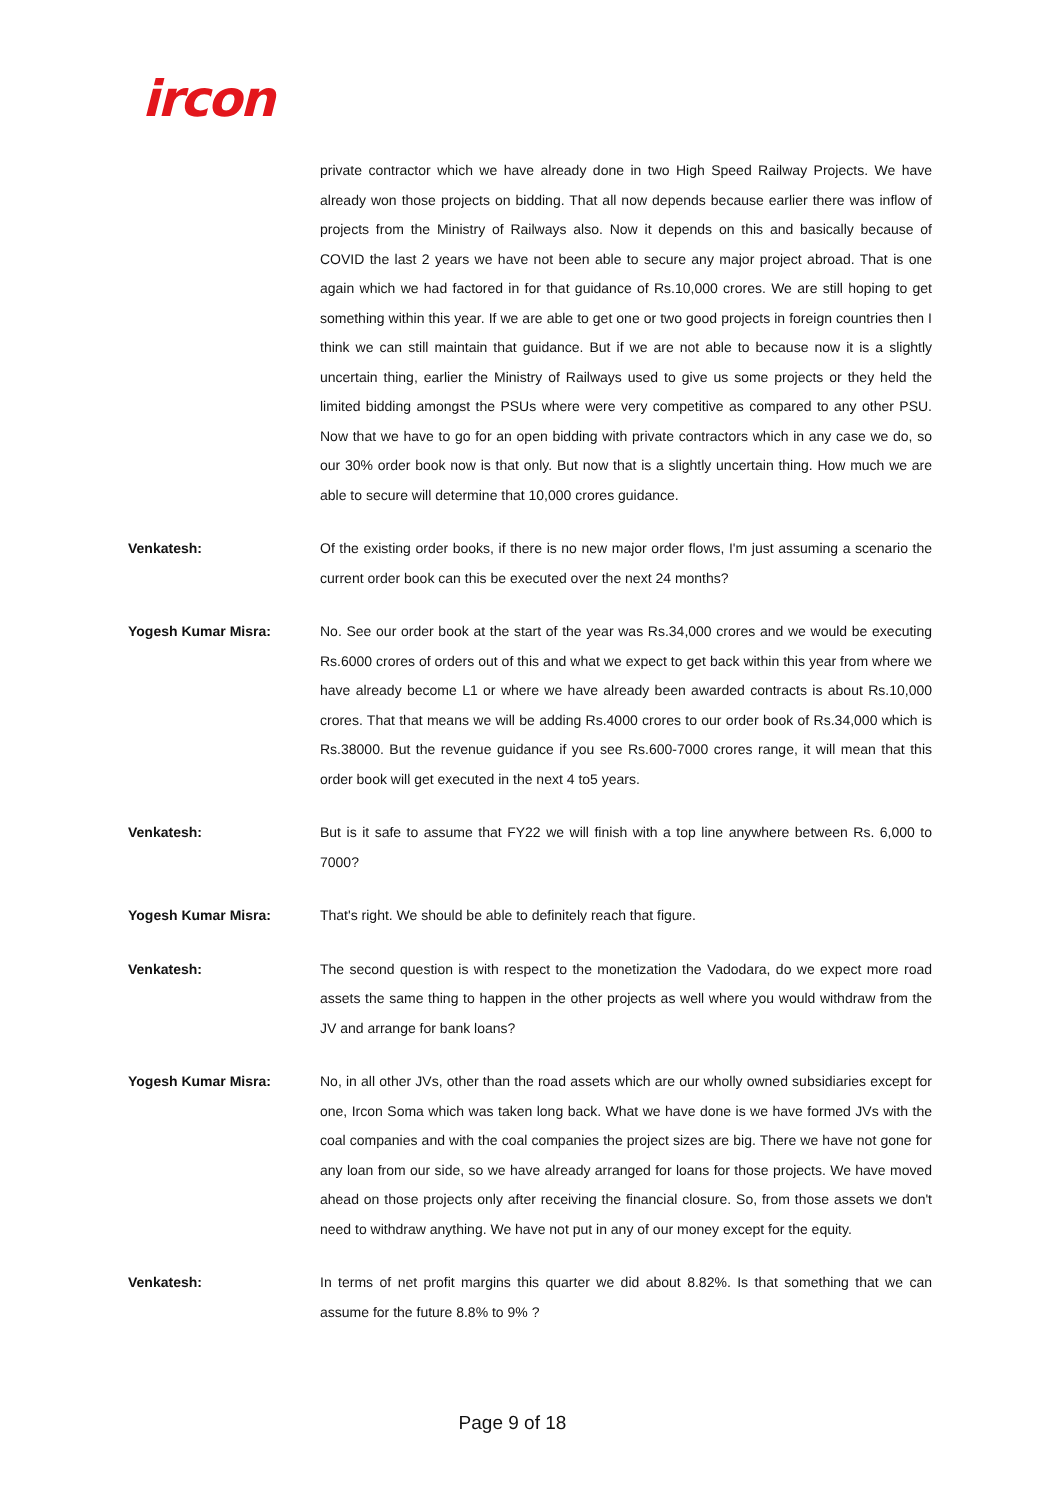ircon
private contractor which we have already done in two High Speed Railway Projects. We have already won those projects on bidding. That all now depends because earlier there was inflow of projects from the Ministry of Railways also. Now it depends on this and basically because of COVID the last 2 years we have not been able to secure any major project abroad. That is one again which we had factored in for that guidance of Rs.10,000 crores. We are still hoping to get something within this year. If we are able to get one or two good projects in foreign countries then I think we can still maintain that guidance. But if we are not able to because now it is a slightly uncertain thing, earlier the Ministry of Railways used to give us some projects or they held the limited bidding amongst the PSUs where were very competitive as compared to any other PSU. Now that we have to go for an open bidding with private contractors which in any case we do, so our 30% order book now is that only. But now that is a slightly uncertain thing. How much we are able to secure will determine that 10,000 crores guidance.
Venkatesh: Of the existing order books, if there is no new major order flows, I'm just assuming a scenario the current order book can this be executed over the next 24 months?
Yogesh Kumar Misra: No. See our order book at the start of the year was Rs.34,000 crores and we would be executing Rs.6000 crores of orders out of this and what we expect to get back within this year from where we have already become L1 or where we have already been awarded contracts is about Rs.10,000 crores. That that means we will be adding Rs.4000 crores to our order book of Rs.34,000 which is Rs.38000. But the revenue guidance if you see Rs.600-7000 crores range, it will mean that this order book will get executed in the next 4 to5 years.
Venkatesh: But is it safe to assume that FY22 we will finish with a top line anywhere between Rs. 6,000 to 7000?
Yogesh Kumar Misra: That's right. We should be able to definitely reach that figure.
Venkatesh: The second question is with respect to the monetization the Vadodara, do we expect more road assets the same thing to happen in the other projects as well where you would withdraw from the JV and arrange for bank loans?
Yogesh Kumar Misra: No, in all other JVs, other than the road assets which are our wholly owned subsidiaries except for one, Ircon Soma which was taken long back. What we have done is we have formed JVs with the coal companies and with the coal companies the project sizes are big. There we have not gone for any loan from our side, so we have already arranged for loans for those projects. We have moved ahead on those projects only after receiving the financial closure. So, from those assets we don't need to withdraw anything. We have not put in any of our money except for the equity.
Venkatesh: In terms of net profit margins this quarter we did about 8.82%. Is that something that we can assume for the future 8.8% to 9% ?
Page 9 of 18